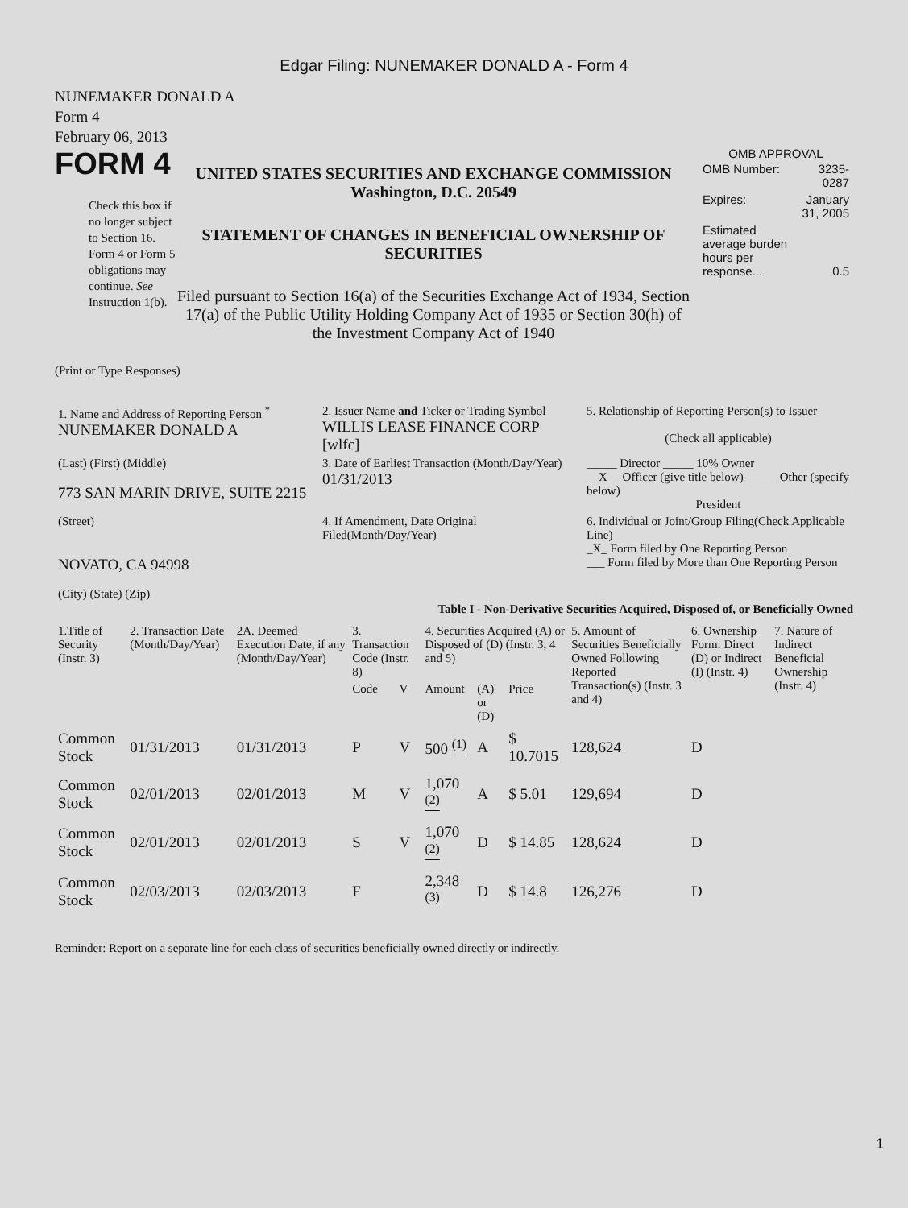Edgar Filing: NUNEMAKER DONALD A - Form 4
NUNEMAKER DONALD A
Form 4
February 06, 2013
FORM 4
Check this box if no longer subject to Section 16. Form 4 or Form 5 obligations may continue. See Instruction 1(b).
UNITED STATES SECURITIES AND EXCHANGE COMMISSION
Washington, D.C. 20549
STATEMENT OF CHANGES IN BENEFICIAL OWNERSHIP OF SECURITIES
Filed pursuant to Section 16(a) of the Securities Exchange Act of 1934, Section 17(a) of the Public Utility Holding Company Act of 1935 or Section 30(h) of the Investment Company Act of 1940
OMB APPROVAL
| OMB Number: | 3235-0287 |
| Expires: | January 31, 2005 |
| Estimated average burden hours per response... | 0.5 |
(Print or Type Responses)
| 1. Name and Address of Reporting Person <sup>*</sup> NUNEMAKER DONALD A | 2. Issuer Name and Ticker or Trading Symbol WILLIS LEASE FINANCE CORP [wlfc] | 5. Relationship of Reporting Person(s) to Issuer (Check all applicable) |
| (Last) (First) (Middle) 773 SAN MARIN DRIVE, SUITE 2215 | 3. Date of Earliest Transaction (Month/Day/Year) 01/31/2013 | _____ Director _____ 10% Owner __X__ Officer (give title below) _____ Other (specify below) President |
| (Street) NOVATO, CA 94998 (City) (State) (Zip) | 4. If Amendment, Date Original Filed(Month/Day/Year) | 6. Individual or Joint/Group Filing(Check Applicable Line) _X_ Form filed by One Reporting Person ___ Form filed by More than One Reporting Person |
Table I - Non-Derivative Securities Acquired, Disposed of, or Beneficially Owned
| 1.Title of Security (Instr. 3) | 2. Transaction Date (Month/Day/Year) | 2A. Deemed Execution Date, if any (Month/Day/Year) | 3. Transaction Code (Instr. 8) | | 4. Securities Acquired (A) or Disposed of (D) (Instr. 3, 4 and 5) | | | 5. Amount of Securities Beneficially Owned Following Reported Transaction(s) (Instr. 3 and 4) | 6. Ownership Form: Direct (D) or Indirect (I) (Instr. 4) | 7. Nature of Indirect Beneficial Ownership (Instr. 4) |
| --- | --- | --- | --- | --- | --- | --- | --- | --- | --- | --- |
| | | | Code | V | Amount | (A) or (D) | Price | | | |
| Common Stock | 01/31/2013 | 01/31/2013 | P | V | 500 <sup>(1)</sup> | A | $ 10.7015 | 128,624 | D | |
| Common Stock | 02/01/2013 | 02/01/2013 | M | V | 1,070 <sup>(2)</sup> | A | $ 5.01 | 129,694 | D | |
| Common Stock | 02/01/2013 | 02/01/2013 | S | V | 1,070 <sup>(2)</sup> | D | $ 14.85 | 128,624 | D | |
| Common Stock | 02/03/2013 | 02/03/2013 | F | | 2,348 <sup>(3)</sup> | D | $ 14.8 | 126,276 | D | |
Reminder: Report on a separate line for each class of securities beneficially owned directly or indirectly.
1